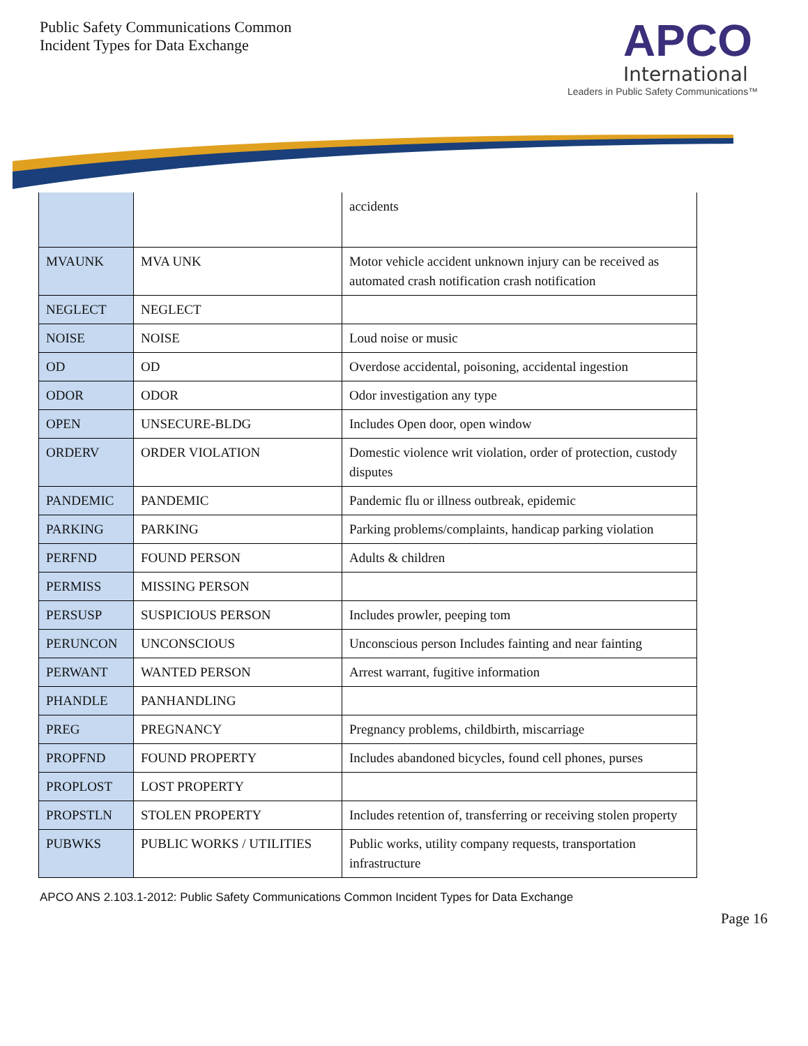Public Safety Communications Common
Incident Types for Data Exchange
APCO
International
Leaders in Public Safety Communications™
| | | accidents |
| MVAUNK | MVA UNK | Motor vehicle accident unknown injury can be received as automated crash notification crash notification |
| NEGLECT | NEGLECT | |
| NOISE | NOISE | Loud noise or music |
| OD | OD | Overdose accidental, poisoning, accidental ingestion |
| ODOR | ODOR | Odor investigation any type |
| OPEN | UNSECURE-BLDG | Includes Open door, open window |
| ORDERV | ORDER VIOLATION | Domestic violence writ violation, order of protection, custody disputes |
| PANDEMIC | PANDEMIC | Pandemic flu or illness outbreak, epidemic |
| PARKING | PARKING | Parking problems/complaints, handicap parking violation |
| PERFND | FOUND PERSON | Adults & children |
| PERMISS | MISSING PERSON | |
| PERSUSP | SUSPICIOUS PERSON | Includes prowler, peeping tom |
| PERUNCON | UNCONSCIOUS | Unconscious person Includes fainting and near fainting |
| PERWANT | WANTED PERSON | Arrest warrant, fugitive information |
| PHANDLE | PANHANDLING | |
| PREG | PREGNANCY | Pregnancy problems, childbirth, miscarriage |
| PROPFND | FOUND PROPERTY | Includes abandoned bicycles, found cell phones, purses |
| PROPLOST | LOST PROPERTY | |
| PROPSTLN | STOLEN PROPERTY | Includes retention of, transferring or receiving stolen property |
| PUBWKS | PUBLIC WORKS / UTILITIES | Public works, utility company requests, transportation infrastructure |
APCO ANS 2.103.1-2012: Public Safety Communications Common Incident Types for Data Exchange
Page 16